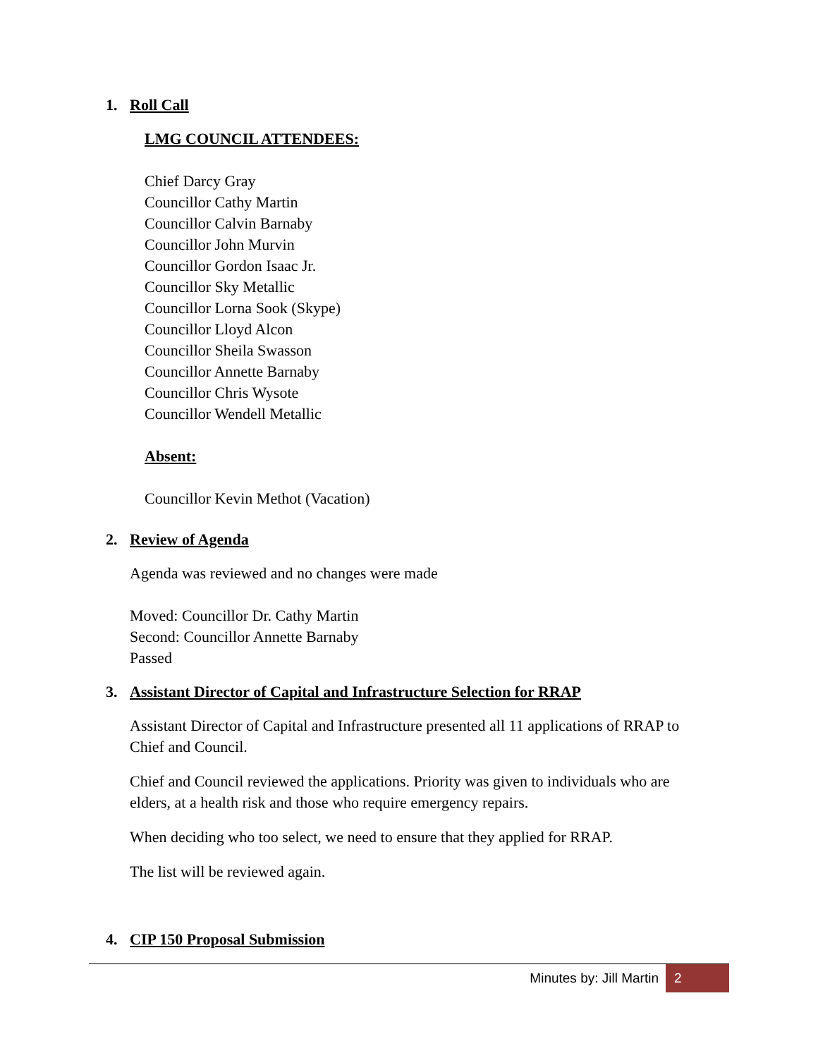1. Roll Call
LMG COUNCIL ATTENDEES:
Chief Darcy Gray
Councillor Cathy Martin
Councillor Calvin Barnaby
Councillor John Murvin
Councillor Gordon Isaac Jr.
Councillor Sky Metallic
Councillor Lorna Sook (Skype)
Councillor Lloyd Alcon
Councillor Sheila Swasson
Councillor Annette Barnaby
Councillor Chris Wysote
Councillor Wendell Metallic
Absent:
Councillor Kevin Methot (Vacation)
2. Review of Agenda
Agenda was reviewed and no changes were made
Moved: Councillor Dr. Cathy Martin
Second: Councillor Annette Barnaby
Passed
3. Assistant Director of Capital and Infrastructure Selection for RRAP
Assistant Director of Capital and Infrastructure presented all 11 applications of RRAP to Chief and Council.
Chief and Council reviewed the applications. Priority was given to individuals who are elders, at a health risk and those who require emergency repairs.
When deciding who too select, we need to ensure that they applied for RRAP.
The list will be reviewed again.
4. CIP 150 Proposal Submission
Minutes by: Jill Martin 2